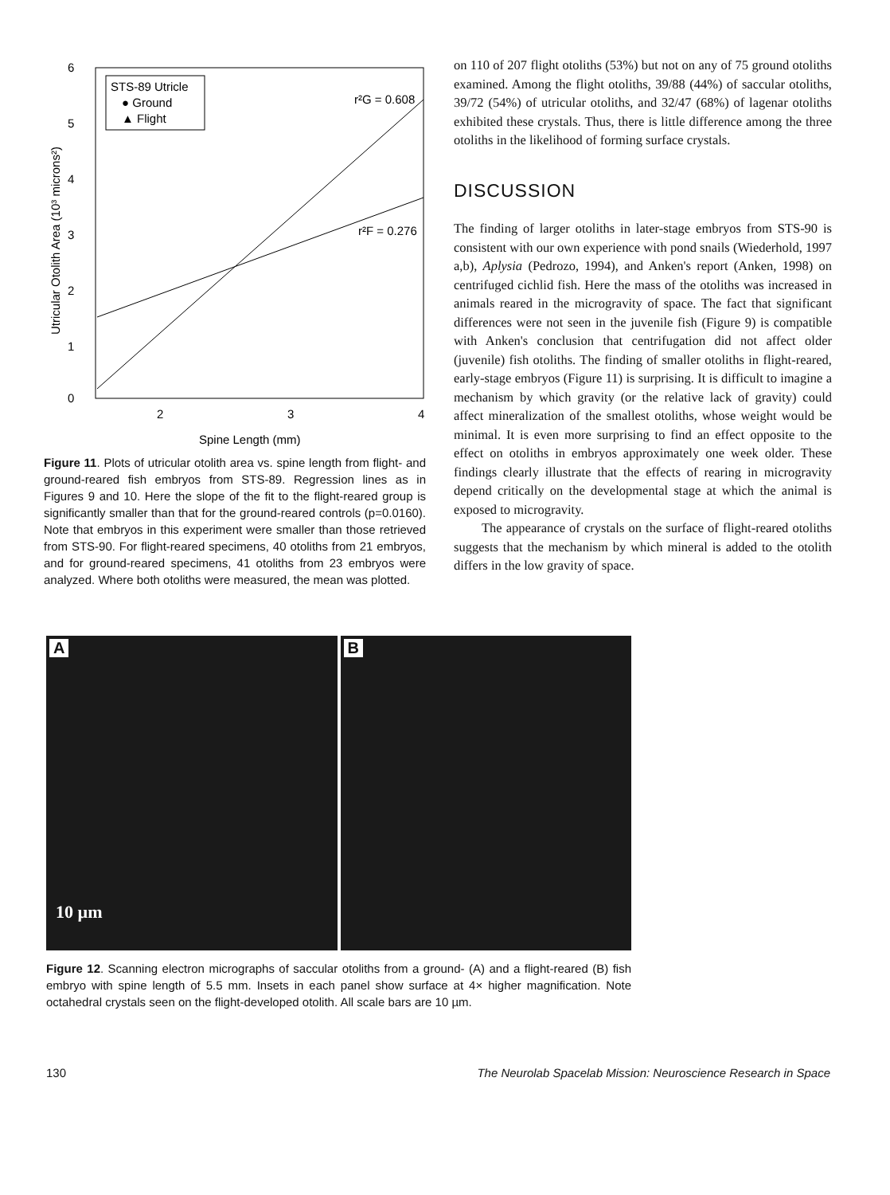6
5
4
3
2
1
0
2
3
4
Spine Length (mm)
Utricular Otolith Area (10³ microns²)
STS-89 Utricle
● Ground
▲ Flight
r²G = 0.608
r²F = 0.276
Figure 11. Plots of utricular otolith area vs. spine length from flight- and ground-reared fish embryos from STS-89. Regression lines as in Figures 9 and 10. Here the slope of the fit to the flight-reared group is significantly smaller than that for the ground-reared controls (p=0.0160). Note that embryos in this experiment were smaller than those retrieved from STS-90. For flight-reared specimens, 40 otoliths from 21 embryos, and for ground-reared specimens, 41 otoliths from 23 embryos were analyzed. Where both otoliths were measured, the mean was plotted.
on 110 of 207 flight otoliths (53%) but not on any of 75 ground otoliths examined. Among the flight otoliths, 39/88 (44%) of saccular otoliths, 39/72 (54%) of utricular otoliths, and 32/47 (68%) of lagenar otoliths exhibited these crystals. Thus, there is little difference among the three otoliths in the likelihood of forming surface crystals.
DISCUSSION
The finding of larger otoliths in later-stage embryos from STS-90 is consistent with our own experience with pond snails (Wiederhold, 1997 a,b), Aplysia (Pedrozo, 1994), and Anken's report (Anken, 1998) on centrifuged cichlid fish. Here the mass of the otoliths was increased in animals reared in the microgravity of space. The fact that significant differences were not seen in the juvenile fish (Figure 9) is compatible with Anken's conclusion that centrifugation did not affect older (juvenile) fish otoliths. The finding of smaller otoliths in flight-reared, early-stage embryos (Figure 11) is surprising. It is difficult to imagine a mechanism by which gravity (or the relative lack of gravity) could affect mineralization of the smallest otoliths, whose weight would be minimal. It is even more surprising to find an effect opposite to the effect on otoliths in embryos approximately one week older. These findings clearly illustrate that the effects of rearing in microgravity depend critically on the developmental stage at which the animal is exposed to microgravity.
The appearance of crystals on the surface of flight-reared otoliths suggests that the mechanism by which mineral is added to the otolith differs in the low gravity of space.
A
10 µm
B
Figure 12. Scanning electron micrographs of saccular otoliths from a ground- (A) and a flight-reared (B) fish embryo with spine length of 5.5 mm. Insets in each panel show surface at 4× higher magnification. Note octahedral crystals seen on the flight-developed otolith. All scale bars are 10 µm.
130 The Neurolab Spacelab Mission: Neuroscience Research in Space